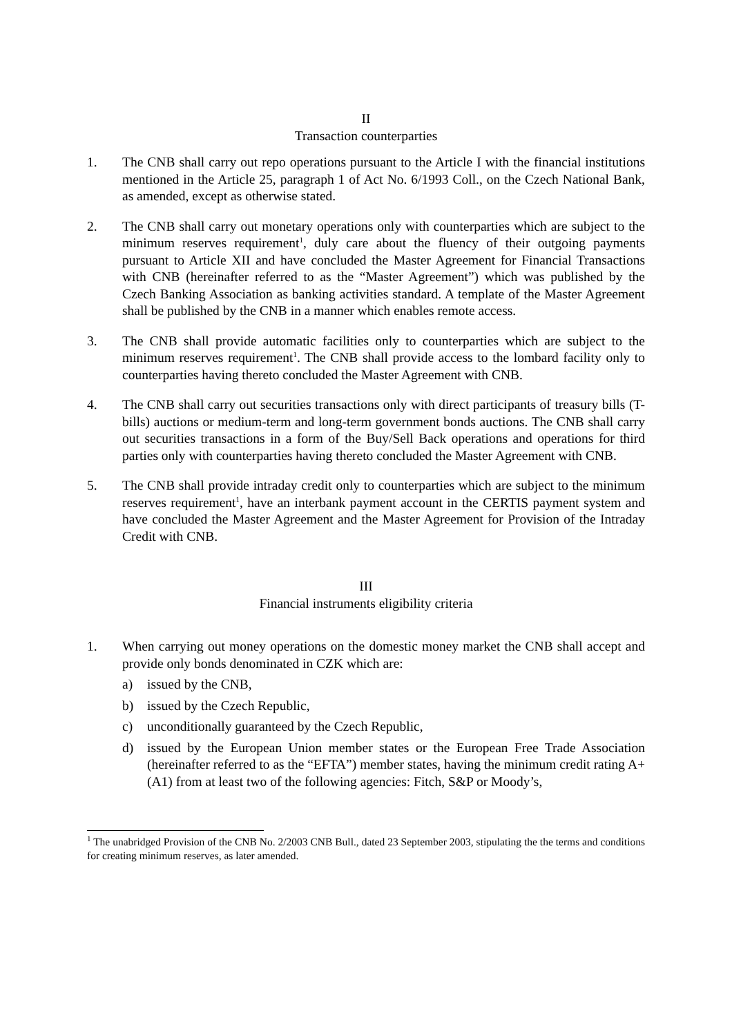II
Transaction counterparties
1. The CNB shall carry out repo operations pursuant to the Article I with the financial institutions mentioned in the Article 25, paragraph 1 of Act No. 6/1993 Coll., on the Czech National Bank, as amended, except as otherwise stated.
2. The CNB shall carry out monetary operations only with counterparties which are subject to the minimum reserves requirement<sup>1</sup>, duly care about the fluency of their outgoing payments pursuant to Article XII and have concluded the Master Agreement for Financial Transactions with CNB (hereinafter referred to as the “Master Agreement”) which was published by the Czech Banking Association as banking activities standard. A template of the Master Agreement shall be published by the CNB in a manner which enables remote access.
3. The CNB shall provide automatic facilities only to counterparties which are subject to the minimum reserves requirement<sup>1</sup>. The CNB shall provide access to the lombard facility only to counterparties having thereto concluded the Master Agreement with CNB.
4. The CNB shall carry out securities transactions only with direct participants of treasury bills (T-bills) auctions or medium-term and long-term government bonds auctions. The CNB shall carry out securities transactions in a form of the Buy/Sell Back operations and operations for third parties only with counterparties having thereto concluded the Master Agreement with CNB.
5. The CNB shall provide intraday credit only to counterparties which are subject to the minimum reserves requirement<sup>1</sup>, have an interbank payment account in the CERTIS payment system and have concluded the Master Agreement and the Master Agreement for Provision of the Intraday Credit with CNB.
III
Financial instruments eligibility criteria
1. When carrying out money operations on the domestic money market the CNB shall accept and provide only bonds denominated in CZK which are:
a) issued by the CNB,
b) issued by the Czech Republic,
c) unconditionally guaranteed by the Czech Republic,
d) issued by the European Union member states or the European Free Trade Association (hereinafter referred to as the “EFTA”) member states, having the minimum credit rating A+ (A1) from at least two of the following agencies: Fitch, S&P or Moody’s,
<sup>1</sup> The unabridged Provision of the CNB No. 2/2003 CNB Bull., dated 23 September 2003, stipulating the the terms and conditions for creating minimum reserves, as later amended.